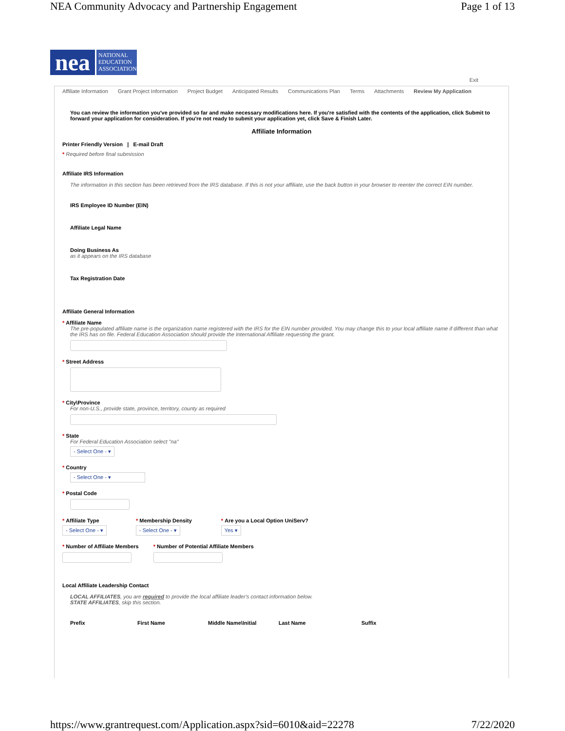NEA Community Advocacy and Partnership Engagement Page 1 of 13
nea
NATIONAL EDUCATION ASSOCIATION
Exit
Affiliate Information Grant Project Information Project Budget Anticipated Results Communications Plan Terms Attachments Review My Application
You can review the information you've provided so far and make necessary modifications here. If you're satisfied with the contents of the application, click Submit to forward your application for consideration. If you're not ready to submit your application yet, click Save & Finish Later.
Affiliate Information
Printer Friendly Version | E-mail Draft
* Required before final submission
Affiliate IRS Information
The information in this section has been retrieved from the IRS database. If this is not your affiliate, use the back button in your browser to reenter the correct EIN number.
IRS Employee ID Number (EIN)
Affiliate Legal Name
Doing Business As
as it appears on the IRS database
Tax Registration Date
Affiliate General Information
* Affiliate Name
The pre-populated affiliate name is the organization name registered with the IRS for the EIN number provided. You may change this to your local affiliate name if different than what the IRS has on file. Federal Education Association should provide the International Affiliate requesting the grant.
* Street Address
* City\Province
For non-U.S., provide state, province, territory, county as required
* State
For Federal Education Association select "na"
- Select One - ▾
* Country
- Select One - ▾
* Postal Code
* Affiliate Type
- Select One - ▾
* Membership Density
- Select One - ▾
* Are you a Local Option UniServ?
Yes ▾
* Number of Affiliate Members * Number of Potential Affiliate Members
Local Affiliate Leadership Contact
LOCAL AFFILIATES, you are required to provide the local affiliate leader's contact information below.
STATE AFFILIATES, skip this section.
Prefix First Name Middle Name\Initial Last Name Suffix
https://www.grantrequest.com/Application.aspx?sid=6010&aid=22278 7/22/2020